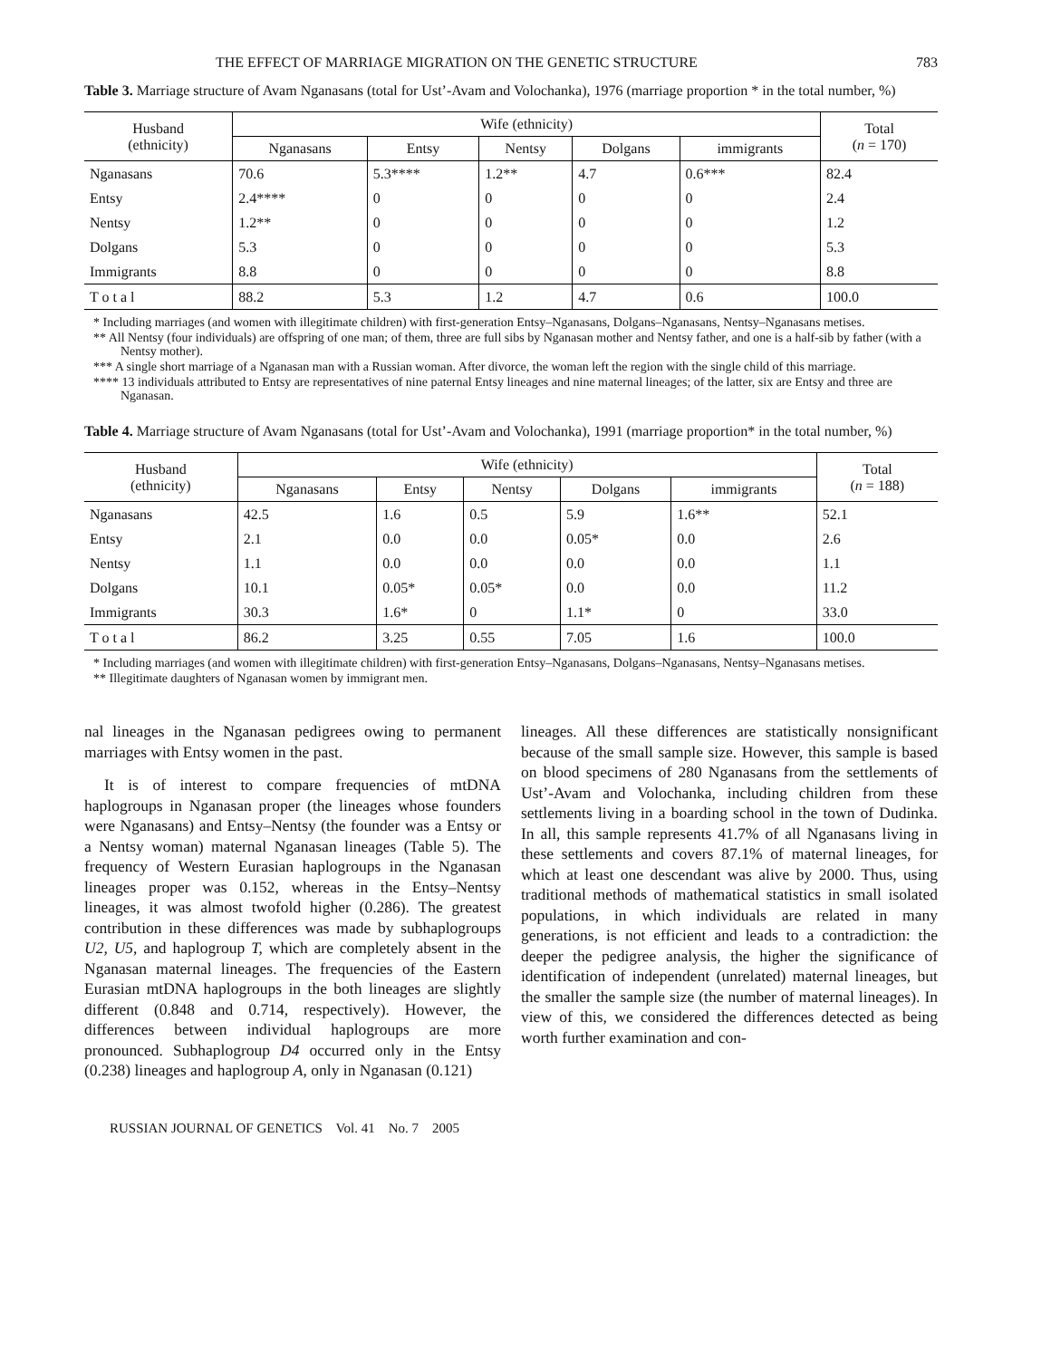THE EFFECT OF MARRIAGE MIGRATION ON THE GENETIC STRUCTURE 783
Table 3. Marriage structure of Avam Nganasans (total for Ust’-Avam and Volochanka), 1976 (marriage proportion * in the total number, %)
| Husband (ethnicity) | Wife (ethnicity) | | | | | Total ( n = 170) |
| --- | --- | --- | --- | --- | --- | --- |
| | Nganasans | Entsy | Nentsy | Dolgans | immigrants | |
| Nganasans | 70.6 | 5.3**** | 1.2** | 4.7 | 0.6*** | 82.4 |
| Entsy | 2.4**** | 0 | 0 | 0 | 0 | 2.4 |
| Nentsy | 1.2** | 0 | 0 | 0 | 0 | 1.2 |
| Dolgans | 5.3 | 0 | 0 | 0 | 0 | 5.3 |
| Immigrants | 8.8 | 0 | 0 | 0 | 0 | 8.8 |
| T o t a l | 88.2 | 5.3 | 1.2 | 4.7 | 0.6 | 100.0 |
* Including marriages (and women with illegitimate children) with first-generation Entsy–Nganasans, Dolgans–Nganasans, Nentsy–Nganasans metises.
** All Nentsy (four individuals) are offspring of one man; of them, three are full sibs by Nganasan mother and Nentsy father, and one is a half-sib by father (with a Nentsy mother).
*** A single short marriage of a Nganasan man with a Russian woman. After divorce, the woman left the region with the single child of this marriage.
**** 13 individuals attributed to Entsy are representatives of nine paternal Entsy lineages and nine maternal lineages; of the latter, six are Entsy and three are Nganasan.
Table 4. Marriage structure of Avam Nganasans (total for Ust’-Avam and Volochanka), 1991 (marriage proportion* in the total number, %)
| Husband (ethnicity) | Wife (ethnicity) | | | | | Total ( n = 188) |
| --- | --- | --- | --- | --- | --- | --- |
| | Nganasans | Entsy | Nentsy | Dolgans | immigrants | |
| Nganasans | 42.5 | 1.6 | 0.5 | 5.9 | 1.6** | 52.1 |
| Entsy | 2.1 | 0.0 | 0.0 | 0.05* | 0.0 | 2.6 |
| Nentsy | 1.1 | 0.0 | 0.0 | 0.0 | 0.0 | 1.1 |
| Dolgans | 10.1 | 0.05* | 0.05* | 0.0 | 0.0 | 11.2 |
| Immigrants | 30.3 | 1.6* | 0 | 1.1* | 0 | 33.0 |
| T o t a l | 86.2 | 3.25 | 0.55 | 7.05 | 1.6 | 100.0 |
* Including marriages (and women with illegitimate children) with first-generation Entsy–Nganasans, Dolgans–Nganasans, Nentsy–Nganasans metises.
** Illegitimate daughters of Nganasan women by immigrant men.
nal lineages in the Nganasan pedigrees owing to permanent marriages with Entsy women in the past.
It is of interest to compare frequencies of mtDNA haplogroups in Nganasan proper (the lineages whose founders were Nganasans) and Entsy–Nentsy (the founder was a Entsy or a Nentsy woman) maternal Nganasan lineages (Table 5). The frequency of Western Eurasian haplogroups in the Nganasan lineages proper was 0.152, whereas in the Entsy–Nentsy lineages, it was almost twofold higher (0.286). The greatest contribution in these differences was made by subhaplogroups U2, U5, and haplogroup T, which are completely absent in the Nganasan maternal lineages. The frequencies of the Eastern Eurasian mtDNA haplogroups in the both lineages are slightly different (0.848 and 0.714, respectively). However, the differences between individual haplogroups are more pronounced. Subhaplogroup D4 occurred only in the Entsy (0.238) lineages and haplogroup A, only in Nganasan (0.121)
lineages. All these differences are statistically nonsignificant because of the small sample size. However, this sample is based on blood specimens of 280 Nganasans from the settlements of Ust’-Avam and Volochanka, including children from these settlements living in a boarding school in the town of Dudinka. In all, this sample represents 41.7% of all Nganasans living in these settlements and covers 87.1% of maternal lineages, for which at least one descendant was alive by 2000. Thus, using traditional methods of mathematical statistics in small isolated populations, in which individuals are related in many generations, is not efficient and leads to a contradiction: the deeper the pedigree analysis, the higher the significance of identification of independent (unrelated) maternal lineages, but the smaller the sample size (the number of maternal lineages). In view of this, we considered the differences detected as being worth further examination and con-
RUSSIAN JOURNAL OF GENETICS Vol. 41 No. 7 2005